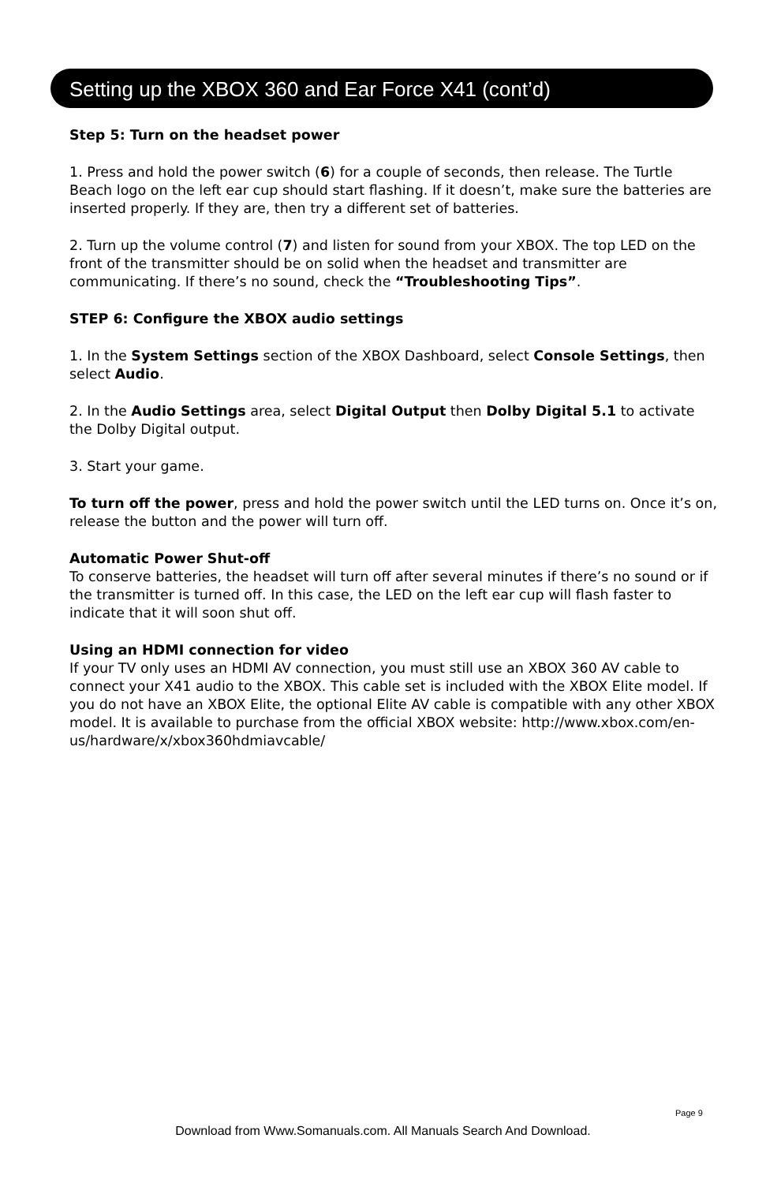Setting up the XBOX 360 and Ear Force X41 (cont’d)
Step 5: Turn on the headset power
1. Press and hold the power switch (6) for a couple of seconds, then release. The Turtle Beach logo on the left ear cup should start flashing. If it doesn’t, make sure the batteries are inserted properly. If they are, then try a different set of batteries.
2. Turn up the volume control (7) and listen for sound from your XBOX. The top LED on the front of the transmitter should be on solid when the headset and transmitter are communicating. If there’s no sound, check the “Troubleshooting Tips”.
STEP 6: Configure the XBOX audio settings
1. In the System Settings section of the XBOX Dashboard, select Console Settings, then select Audio.
2. In the Audio Settings area, select Digital Output then Dolby Digital 5.1 to activate the Dolby Digital output.
3. Start your game.
To turn off the power, press and hold the power switch until the LED turns on. Once it’s on, release the button and the power will turn off.
Automatic Power Shut-off
To conserve batteries, the headset will turn off after several minutes if there’s no sound or if the transmitter is turned off. In this case, the LED on the left ear cup will flash faster to indicate that it will soon shut off.
Using an HDMI connection for video
If your TV only uses an HDMI AV connection, you must still use an XBOX 360 AV cable to connect your X41 audio to the XBOX. This cable set is included with the XBOX Elite model. If you do not have an XBOX Elite, the optional Elite AV cable is compatible with any other XBOX model. It is available to purchase from the official XBOX website: http://www.xbox.com/en-us/hardware/x/xbox360hdmiavcable/
Page 9
Download from Www.Somanuals.com. All Manuals Search And Download.